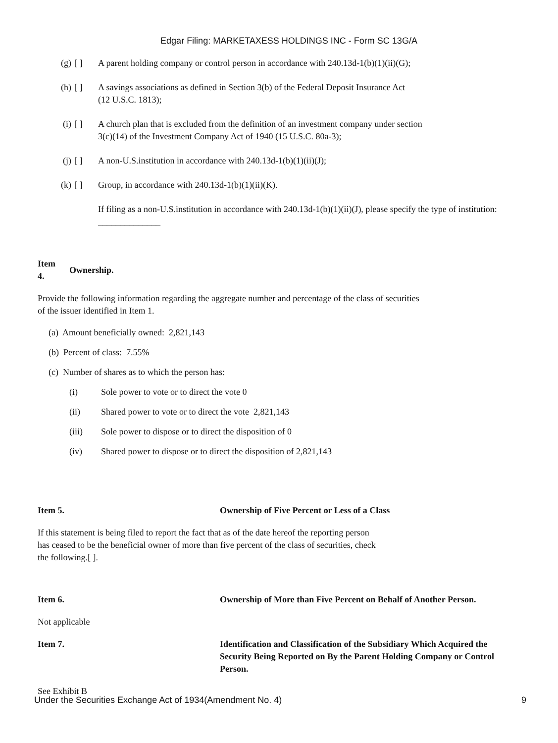Edgar Filing: MARKETAXESS HOLDINGS INC - Form SC 13G/A
(g) [ ] A parent holding company or control person in accordance with 240.13d-1(b)(1)(ii)(G);
(h) [ ] A savings associations as defined in Section 3(b) of the Federal Deposit Insurance Act
(12 U.S.C. 1813);
(i) [ ] A church plan that is excluded from the definition of an investment company under section
3(c)(14) of the Investment Company Act of 1940 (15 U.S.C. 80a-3);
(j) [ ] A non-U.S.institution in accordance with 240.13d-1(b)(1)(ii)(J);
(k) [ ] Group, in accordance with 240.13d-1(b)(1)(ii)(K).
If filing as a non-U.S.institution in accordance with 240.13d-1(b)(1)(ii)(J), please specify the type of institution: ______________
Item
4. Ownership.
Provide the following information regarding the aggregate number and percentage of the class of securities
of the issuer identified in Item 1.
(a) Amount beneficially owned: 2,821,143
(b) Percent of class: 7.55%
(c) Number of shares as to which the person has:
(i) Sole power to vote or to direct the vote 0
(ii) Shared power to vote or to direct the vote 2,821,143
(iii) Sole power to dispose or to direct the disposition of 0
(iv) Shared power to dispose or to direct the disposition of 2,821,143
Item 5. Ownership of Five Percent or Less of a Class
If this statement is being filed to report the fact that as of the date hereof the reporting person
has ceased to be the beneficial owner of more than five percent of the class of securities, check
the following.[ ].
Item 6. Ownership of More than Five Percent on Behalf of Another Person.
Not applicable
Item 7. Identification and Classification of the Subsidiary Which Acquired the Security Being Reported on By the Parent Holding Company or Control Person.
See Exhibit B
Under the Securities Exchange Act of 1934(Amendment No. 4) 9